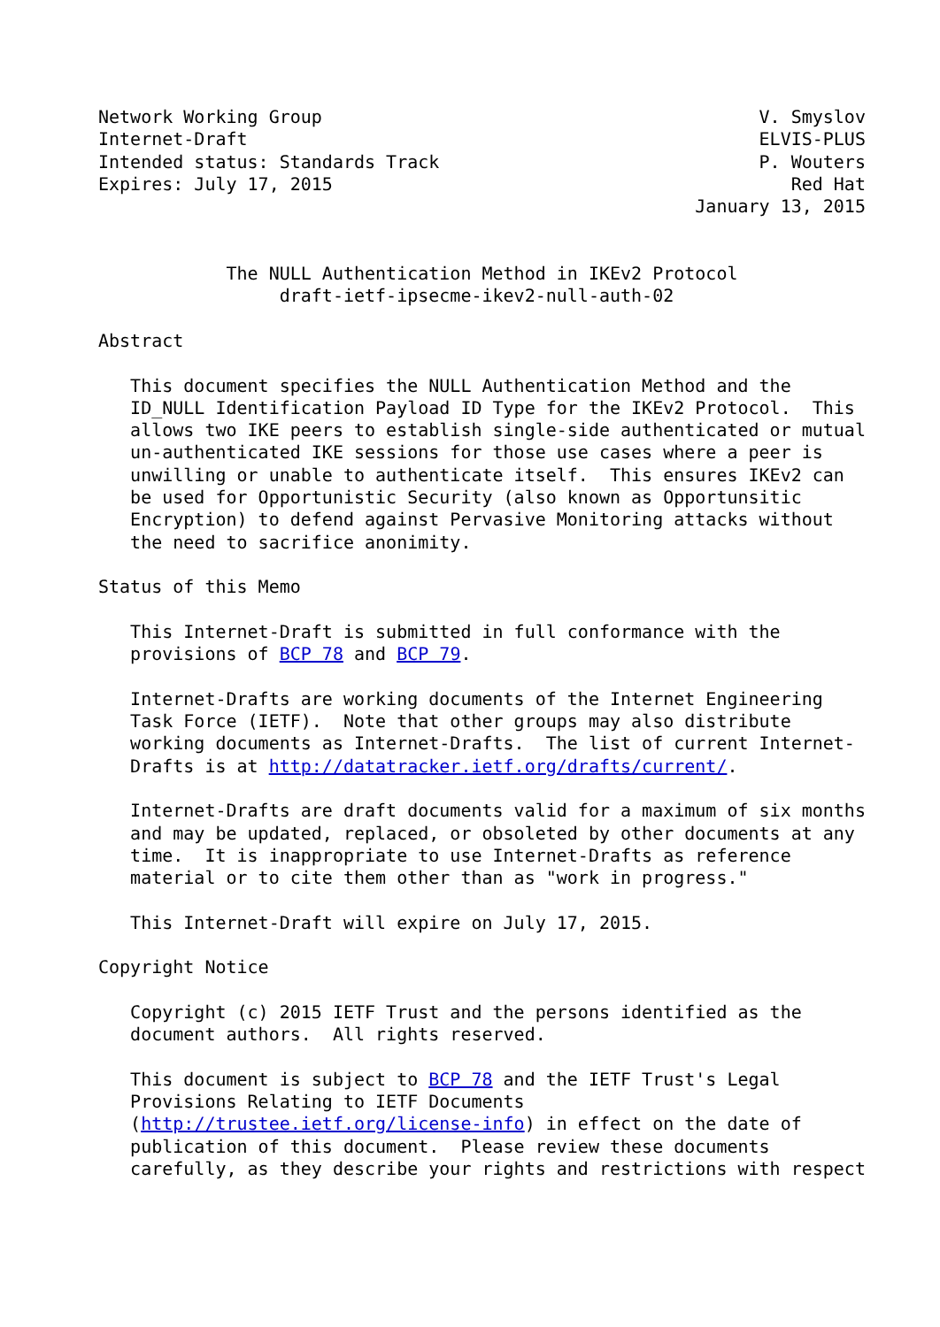Network Working Group                                         V. Smyslov
Internet-Draft                                                ELVIS-PLUS
Intended status: Standards Track                              P. Wouters
Expires: July 17, 2015                                           Red Hat
                                                        January 13, 2015


            The NULL Authentication Method in IKEv2 Protocol
                 draft-ietf-ipsecme-ikev2-null-auth-02

Abstract

   This document specifies the NULL Authentication Method and the
   ID_NULL Identification Payload ID Type for the IKEv2 Protocol.  This
   allows two IKE peers to establish single-side authenticated or mutual
   un-authenticated IKE sessions for those use cases where a peer is
   unwilling or unable to authenticate itself.  This ensures IKEv2 can
   be used for Opportunistic Security (also known as Opportunsitic
   Encryption) to defend against Pervasive Monitoring attacks without
   the need to sacrifice anonimity.

Status of this Memo

   This Internet-Draft is submitted in full conformance with the
   provisions of BCP 78 and BCP 79.

   Internet-Drafts are working documents of the Internet Engineering
   Task Force (IETF).  Note that other groups may also distribute
   working documents as Internet-Drafts.  The list of current Internet-
   Drafts is at http://datatracker.ietf.org/drafts/current/.

   Internet-Drafts are draft documents valid for a maximum of six months
   and may be updated, replaced, or obsoleted by other documents at any
   time.  It is inappropriate to use Internet-Drafts as reference
   material or to cite them other than as "work in progress."

   This Internet-Draft will expire on July 17, 2015.

Copyright Notice

   Copyright (c) 2015 IETF Trust and the persons identified as the
   document authors.  All rights reserved.

   This document is subject to BCP 78 and the IETF Trust's Legal
   Provisions Relating to IETF Documents
   (http://trustee.ietf.org/license-info) in effect on the date of
   publication of this document.  Please review these documents
   carefully, as they describe your rights and restrictions with respect